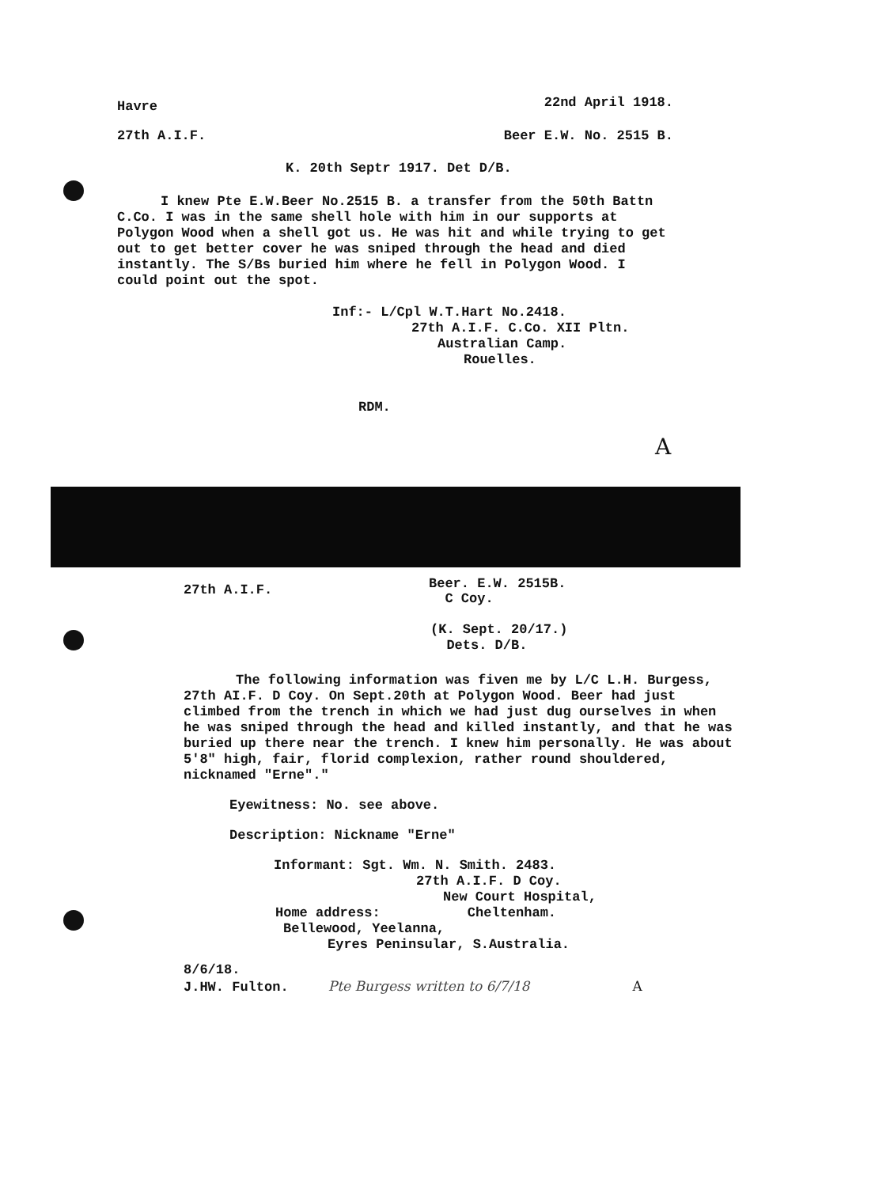Havre 22nd April 1918.
27th A.I.F. Beer E.W. No. 2515 B.
K. 20th Septr 1917. Det D/B.
I knew Pte E.W.Beer No.2515 B. a transfer from the 50th Battn C.Co. I was in the same shell hole with him in our supports at Polygon Wood when a shell got us. He was hit and while trying to get out to get better cover he was sniped through the head and died instantly. The S/Bs buried him where he fell in Polygon Wood. I could point out the spot.
Inf:- L/Cpl W.T.Hart No.2418.
27th A.I.F. C.Co. XII Pltn.
Australian Camp.
Rouelles.
RDM.
A
27th A.I.F. Beer. E.W. 2515B.
C Coy.
(K. Sept. 20/17.)
Dets. D/B.
The following information was fiven me by L/C L.H. Burgess, 27th AI.F. D Coy. On Sept.20th at Polygon Wood. Beer had just climbed from the trench in which we had just dug ourselves in when he was sniped through the head and killed instantly, and that he was buried up there near the trench. I knew him personally. He was about 5'8" high, fair, florid complexion, rather round shouldered, nicknamed "Erne"."
Eyewitness: No. see above.
Description: Nickname "Erne"
Informant: Sgt. Wm. N. Smith. 2483.
27th A.I.F. D Coy.
New Court Hospital,
Home address: Cheltenham.
Bellewood, Yeelanna,
Eyres Peninsular, S.Australia.
8/6/18.
J.HW. Fulton. Pte Burgess written to 6/7/18 A